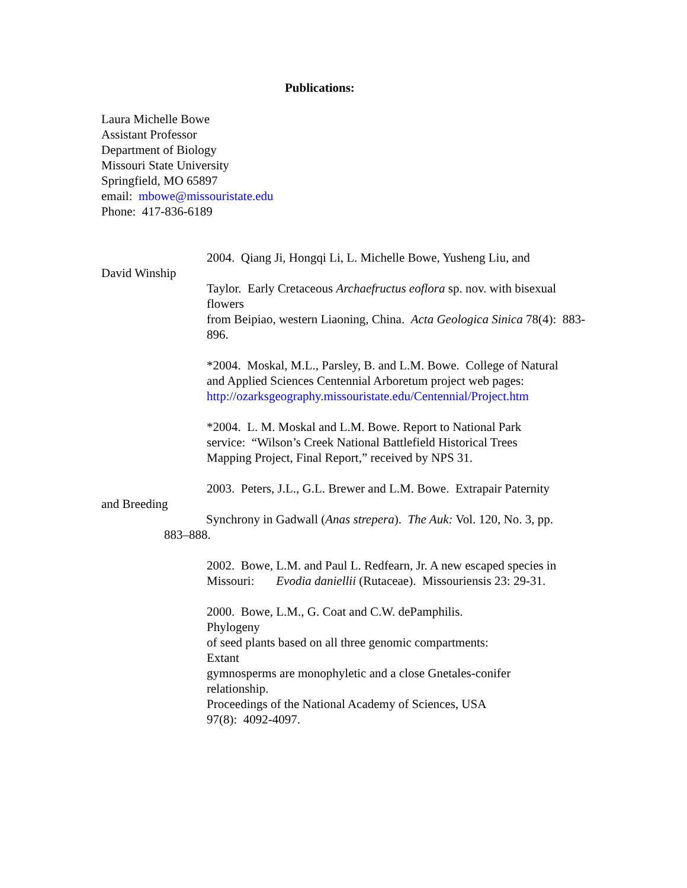Publications:
Laura Michelle Bowe
Assistant Professor
Department of Biology
Missouri State University
Springfield, MO 65897
email: mbowe@missouristate.edu
Phone: 417-836-6189
2004. Qiang Ji, Hongqi Li, L. Michelle Bowe, Yusheng Liu, and
David Winship
Taylor. Early Cretaceous Archaefructus eoflora sp. nov. with bisexual flowers
from Beipiao, western Liaoning, China. Acta Geologica Sinica 78(4): 883-896.
*2004. Moskal, M.L., Parsley, B. and L.M. Bowe. College of Natural and Applied Sciences Centennial Arboretum project web pages:
http://ozarksgeography.missouristate.edu/Centennial/Project.htm
*2004. L. M. Moskal and L.M. Bowe. Report to National Park service: “Wilson’s Creek National Battlefield Historical Trees Mapping Project, Final Report,” received by NPS 31.
2003. Peters, J.L., G.L. Brewer and L.M. Bowe. Extrapair Paternity
and Breeding
Synchrony in Gadwall (Anas strepera). The Auk: Vol. 120, No. 3, pp.
883–888.
2002. Bowe, L.M. and Paul L. Redfearn, Jr. A new escaped species in Missouri: Evodia daniellii (Rutaceae). Missouriensis 23: 29-31.
2000. Bowe, L.M., G. Coat and C.W. dePamphilis.
Phylogeny
of seed plants based on all three genomic compartments:
Extant
gymnosperms are monophyletic and a close Gnetales-conifer relationship.
Proceedings of the National Academy of Sciences, USA
97(8): 4092-4097.